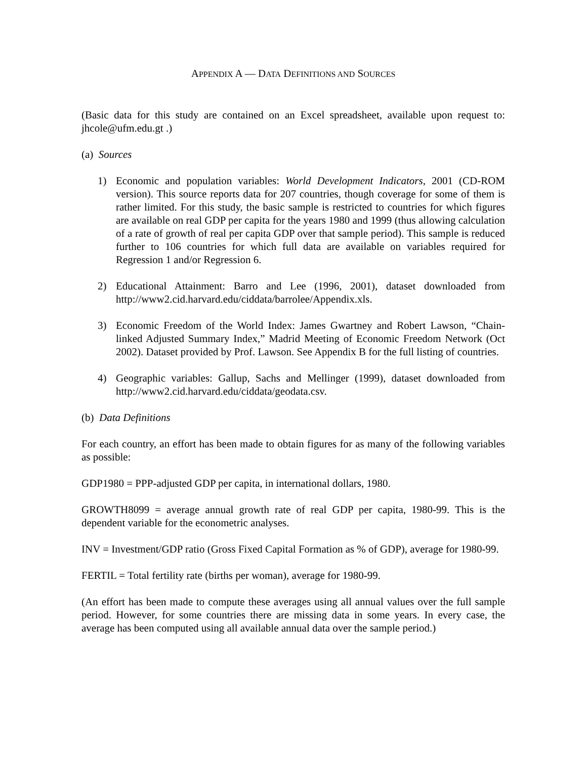APPENDIX A — DATA DEFINITIONS AND SOURCES
(Basic data for this study are contained on an Excel spreadsheet, available upon request to: jhcole@ufm.edu.gt .)
(a) Sources
1) Economic and population variables: World Development Indicators, 2001 (CD-ROM version). This source reports data for 207 countries, though coverage for some of them is rather limited. For this study, the basic sample is restricted to countries for which figures are available on real GDP per capita for the years 1980 and 1999 (thus allowing calculation of a rate of growth of real per capita GDP over that sample period). This sample is reduced further to 106 countries for which full data are available on variables required for Regression 1 and/or Regression 6.
2) Educational Attainment: Barro and Lee (1996, 2001), dataset downloaded from http://www2.cid.harvard.edu/ciddata/barrolee/Appendix.xls.
3) Economic Freedom of the World Index: James Gwartney and Robert Lawson, “Chain-linked Adjusted Summary Index,” Madrid Meeting of Economic Freedom Network (Oct 2002). Dataset provided by Prof. Lawson. See Appendix B for the full listing of countries.
4) Geographic variables: Gallup, Sachs and Mellinger (1999), dataset downloaded from http://www2.cid.harvard.edu/ciddata/geodata.csv.
(b) Data Definitions
For each country, an effort has been made to obtain figures for as many of the following variables as possible:
GDP1980 = PPP-adjusted GDP per capita, in international dollars, 1980.
GROWTH8099 = average annual growth rate of real GDP per capita, 1980-99. This is the dependent variable for the econometric analyses.
INV = Investment/GDP ratio (Gross Fixed Capital Formation as % of GDP), average for 1980-99.
FERTIL = Total fertility rate (births per woman), average for 1980-99.
(An effort has been made to compute these averages using all annual values over the full sample period. However, for some countries there are missing data in some years. In every case, the average has been computed using all available annual data over the sample period.)